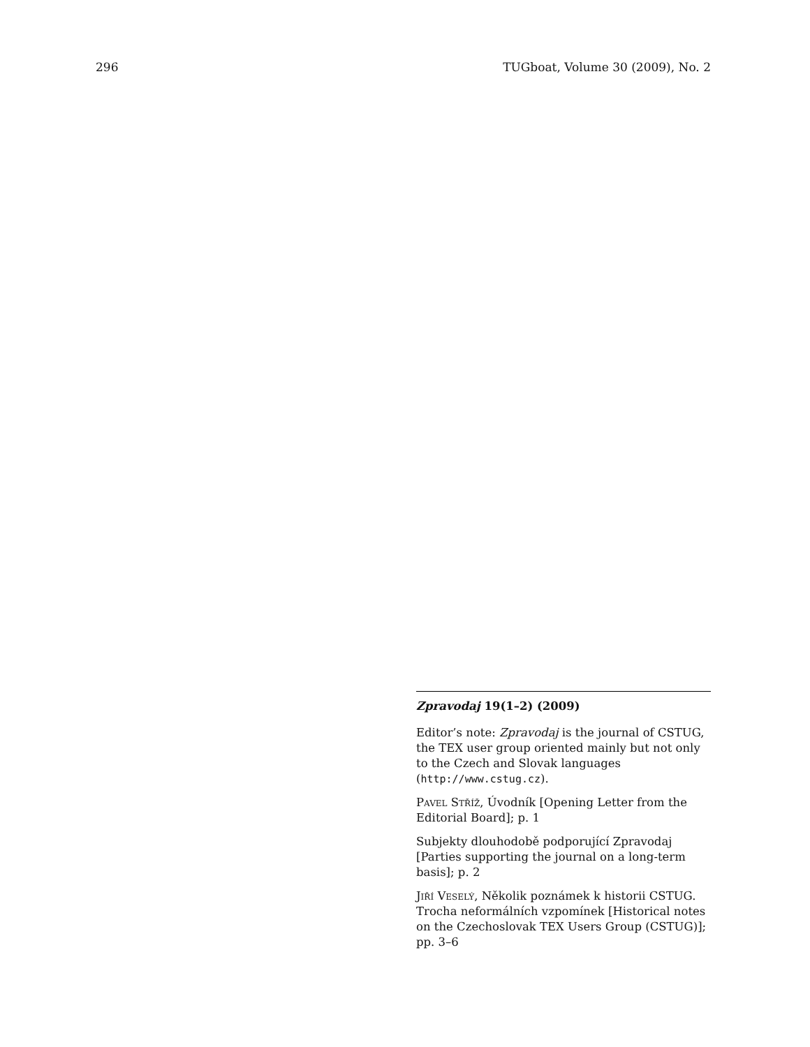296 TUGboat, Volume 30 (2009), No. 2
Zpravodaj 19(1–2) (2009)
Editor’s note: Zpravodaj is the journal of CSTUG, the TEX user group oriented mainly but not only to the Czech and Slovak languages (http://www.cstug.cz).
Pavel Stříž, Úvodník [Opening Letter from the Editorial Board]; p. 1
Subjekty dlouhodobě podporující Zpravodaj [Parties supporting the journal on a long-term basis]; p. 2
Jiří Veselý, Několik poznámek k historii CSTUG. Trocha neformálních vzpomínek [Historical notes on the Czechoslovak TEX Users Group (CSTUG)]; pp. 3–6